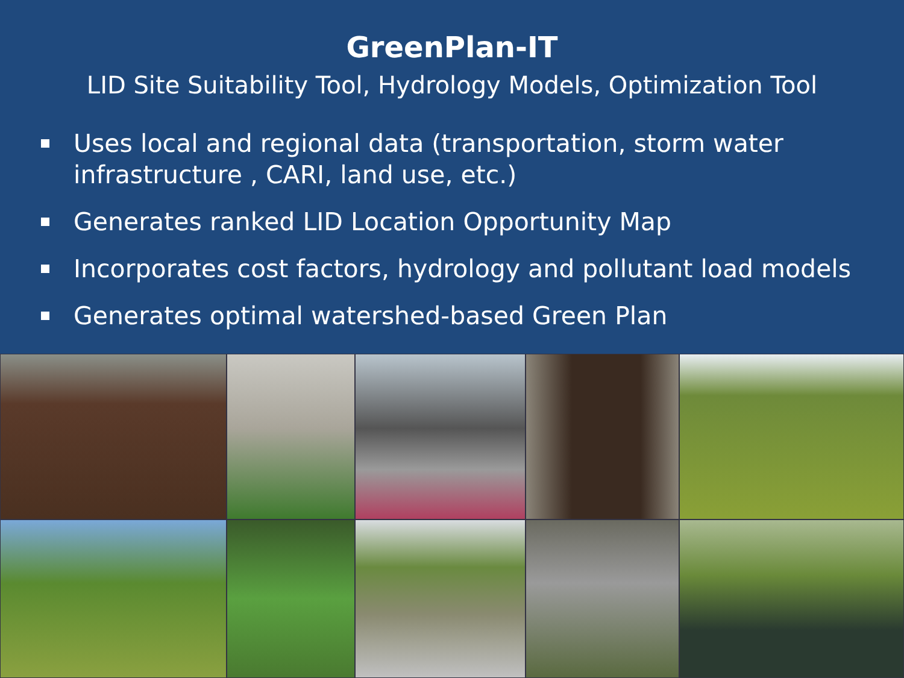GreenPlan-IT
LID Site Suitability Tool, Hydrology Models, Optimization Tool
Uses local and regional data (transportation, storm water infrastructure , CARI, land use, etc.)
Generates ranked LID Location Opportunity Map
Incorporates cost factors, hydrology and pollutant load models
Generates optimal watershed-based Green Plan